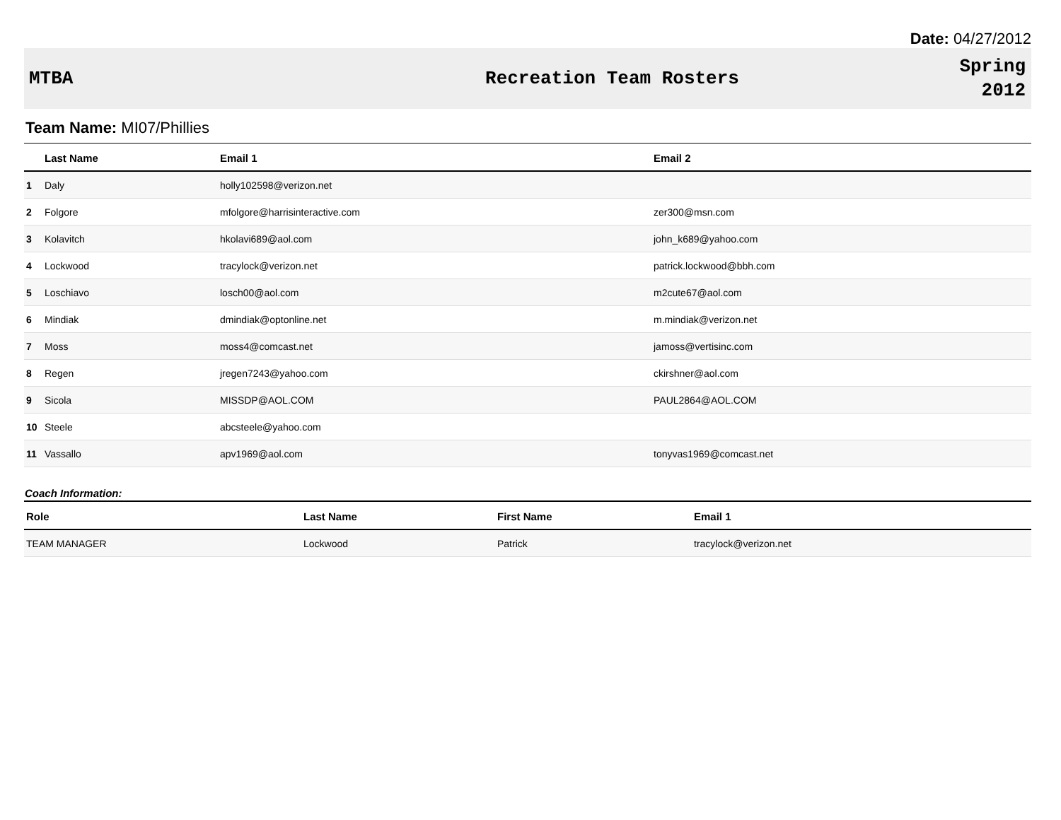Date: 04/27/2012
MTBA Recreation Team Rosters
Spring
2012
Team Name: MI07/Phillies
| | Last Name | Email 1 | Email 2 |
| --- | --- | --- | --- |
| 1 | Daly | holly102598@verizon.net | |
| 2 | Folgore | mfolgore@harrisinteractive.com | zer300@msn.com |
| 3 | Kolavitch | hkolavi689@aol.com | john_k689@yahoo.com |
| 4 | Lockwood | tracylock@verizon.net | patrick.lockwood@bbh.com |
| 5 | Loschiavo | losch00@aol.com | m2cute67@aol.com |
| 6 | Mindiak | dmindiak@optonline.net | m.mindiak@verizon.net |
| 7 | Moss | moss4@comcast.net | jamoss@vertisinc.com |
| 8 | Regen | jregen7243@yahoo.com | ckirshner@aol.com |
| 9 | Sicola | MISSDP@AOL.COM | PAUL2864@AOL.COM |
| 10 | Steele | abcsteele@yahoo.com | |
| 11 | Vassallo | apv1969@aol.com | tonyvas1969@comcast.net |
Coach Information:
| Role | Last Name | First Name | Email 1 |
| --- | --- | --- | --- |
| TEAM MANAGER | Lockwood | Patrick | tracylock@verizon.net |